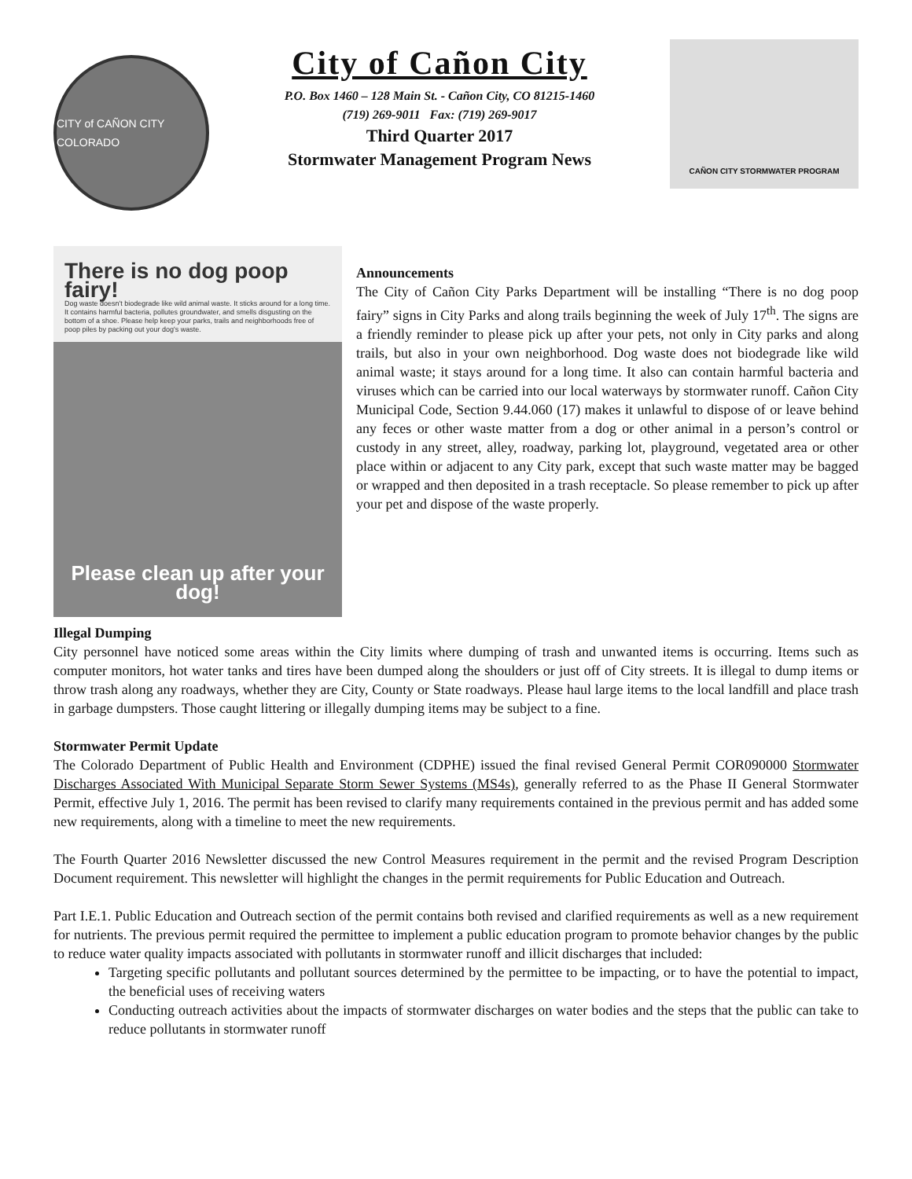CITY of CAÑON CITY COLORADO
City of Cañon City
P.O. Box 1460 – 128 Main St. - Cañon City, CO 81215-1460
(719) 269-9011 Fax: (719) 269-9017
Third Quarter 2017
Stormwater Management Program News
CAÑON CITY STORMWATER PROGRAM
There is no dog poop fairy!
Dog waste doesn't biodegrade like wild animal waste. It sticks around for a long time. It contains harmful bacteria, pollutes groundwater, and smells disgusting on the bottom of a shoe. Please help keep your parks, trails and neighborhoods free of poop piles by packing out your dog's waste.
Please clean up after your dog!
Announcements
The City of Cañon City Parks Department will be installing “There is no dog poop fairy” signs in City Parks and along trails beginning the week of July 17<sup>th</sup>. The signs are a friendly reminder to please pick up after your pets, not only in City parks and along trails, but also in your own neighborhood. Dog waste does not biodegrade like wild animal waste; it stays around for a long time. It also can contain harmful bacteria and viruses which can be carried into our local waterways by stormwater runoff. Cañon City Municipal Code, Section 9.44.060 (17) makes it unlawful to dispose of or leave behind any feces or other waste matter from a dog or other animal in a person’s control or custody in any street, alley, roadway, parking lot, playground, vegetated area or other place within or adjacent to any City park, except that such waste matter may be bagged or wrapped and then deposited in a trash receptacle. So please remember to pick up after your pet and dispose of the waste properly.
Illegal Dumping
City personnel have noticed some areas within the City limits where dumping of trash and unwanted items is occurring. Items such as computer monitors, hot water tanks and tires have been dumped along the shoulders or just off of City streets. It is illegal to dump items or throw trash along any roadways, whether they are City, County or State roadways. Please haul large items to the local landfill and place trash in garbage dumpsters. Those caught littering or illegally dumping items may be subject to a fine.
Stormwater Permit Update
The Colorado Department of Public Health and Environment (CDPHE) issued the final revised General Permit COR090000 Stormwater Discharges Associated With Municipal Separate Storm Sewer Systems (MS4s), generally referred to as the Phase II General Stormwater Permit, effective July 1, 2016. The permit has been revised to clarify many requirements contained in the previous permit and has added some new requirements, along with a timeline to meet the new requirements.
The Fourth Quarter 2016 Newsletter discussed the new Control Measures requirement in the permit and the revised Program Description Document requirement. This newsletter will highlight the changes in the permit requirements for Public Education and Outreach.
Part I.E.1. Public Education and Outreach section of the permit contains both revised and clarified requirements as well as a new requirement for nutrients. The previous permit required the permittee to implement a public education program to promote behavior changes by the public to reduce water quality impacts associated with pollutants in stormwater runoff and illicit discharges that included:
Targeting specific pollutants and pollutant sources determined by the permittee to be impacting, or to have the potential to impact, the beneficial uses of receiving waters
Conducting outreach activities about the impacts of stormwater discharges on water bodies and the steps that the public can take to reduce pollutants in stormwater runoff